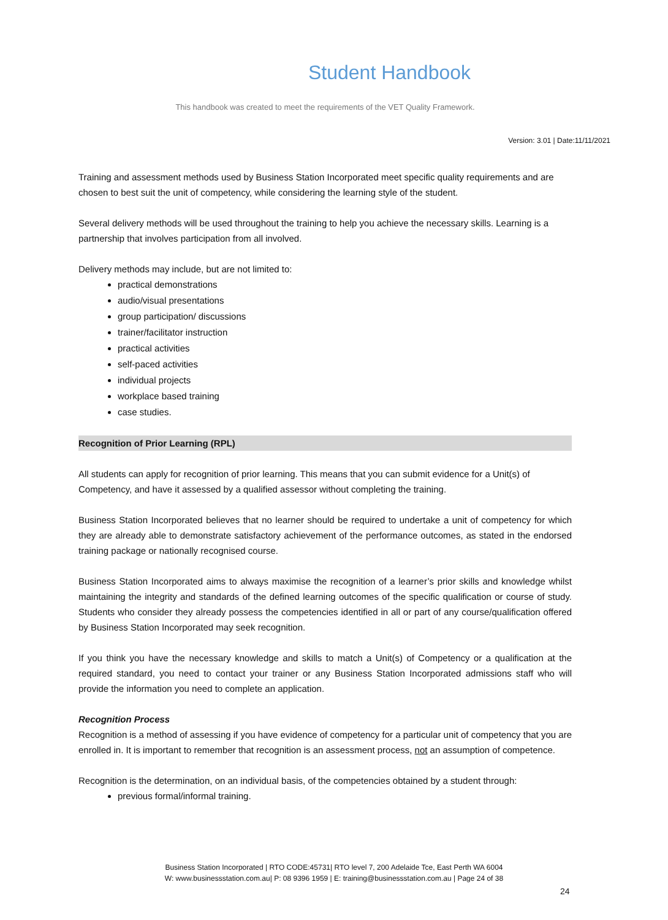Student Handbook
This handbook was created to meet the requirements of the VET Quality Framework.
Version: 3.01 | Date:11/11/2021
Training and assessment methods used by Business Station Incorporated meet specific quality requirements and are chosen to best suit the unit of competency, while considering the learning style of the student.
Several delivery methods will be used throughout the training to help you achieve the necessary skills. Learning is a partnership that involves participation from all involved.
Delivery methods may include, but are not limited to:
practical demonstrations
audio/visual presentations
group participation/ discussions
trainer/facilitator instruction
practical activities
self-paced activities
individual projects
workplace based training
case studies.
Recognition of Prior Learning (RPL)
All students can apply for recognition of prior learning. This means that you can submit evidence for a Unit(s) of Competency, and have it assessed by a qualified assessor without completing the training.
Business Station Incorporated believes that no learner should be required to undertake a unit of competency for which they are already able to demonstrate satisfactory achievement of the performance outcomes, as stated in the endorsed training package or nationally recognised course.
Business Station Incorporated aims to always maximise the recognition of a learner’s prior skills and knowledge whilst maintaining the integrity and standards of the defined learning outcomes of the specific qualification or course of study. Students who consider they already possess the competencies identified in all or part of any course/qualification offered by Business Station Incorporated may seek recognition.
If you think you have the necessary knowledge and skills to match a Unit(s) of Competency or a qualification at the required standard, you need to contact your trainer or any Business Station Incorporated admissions staff who will provide the information you need to complete an application.
Recognition Process
Recognition is a method of assessing if you have evidence of competency for a particular unit of competency that you are enrolled in. It is important to remember that recognition is an assessment process, not an assumption of competence.
Recognition is the determination, on an individual basis, of the competencies obtained by a student through:
previous formal/informal training.
Business Station Incorporated | RTO CODE:45731| RTO level 7, 200 Adelaide Tce, East Perth WA 6004
W: www.businessstation.com.au| P: 08 9396 1959 | E: training@businessstation.com.au | Page 24 of 38
24